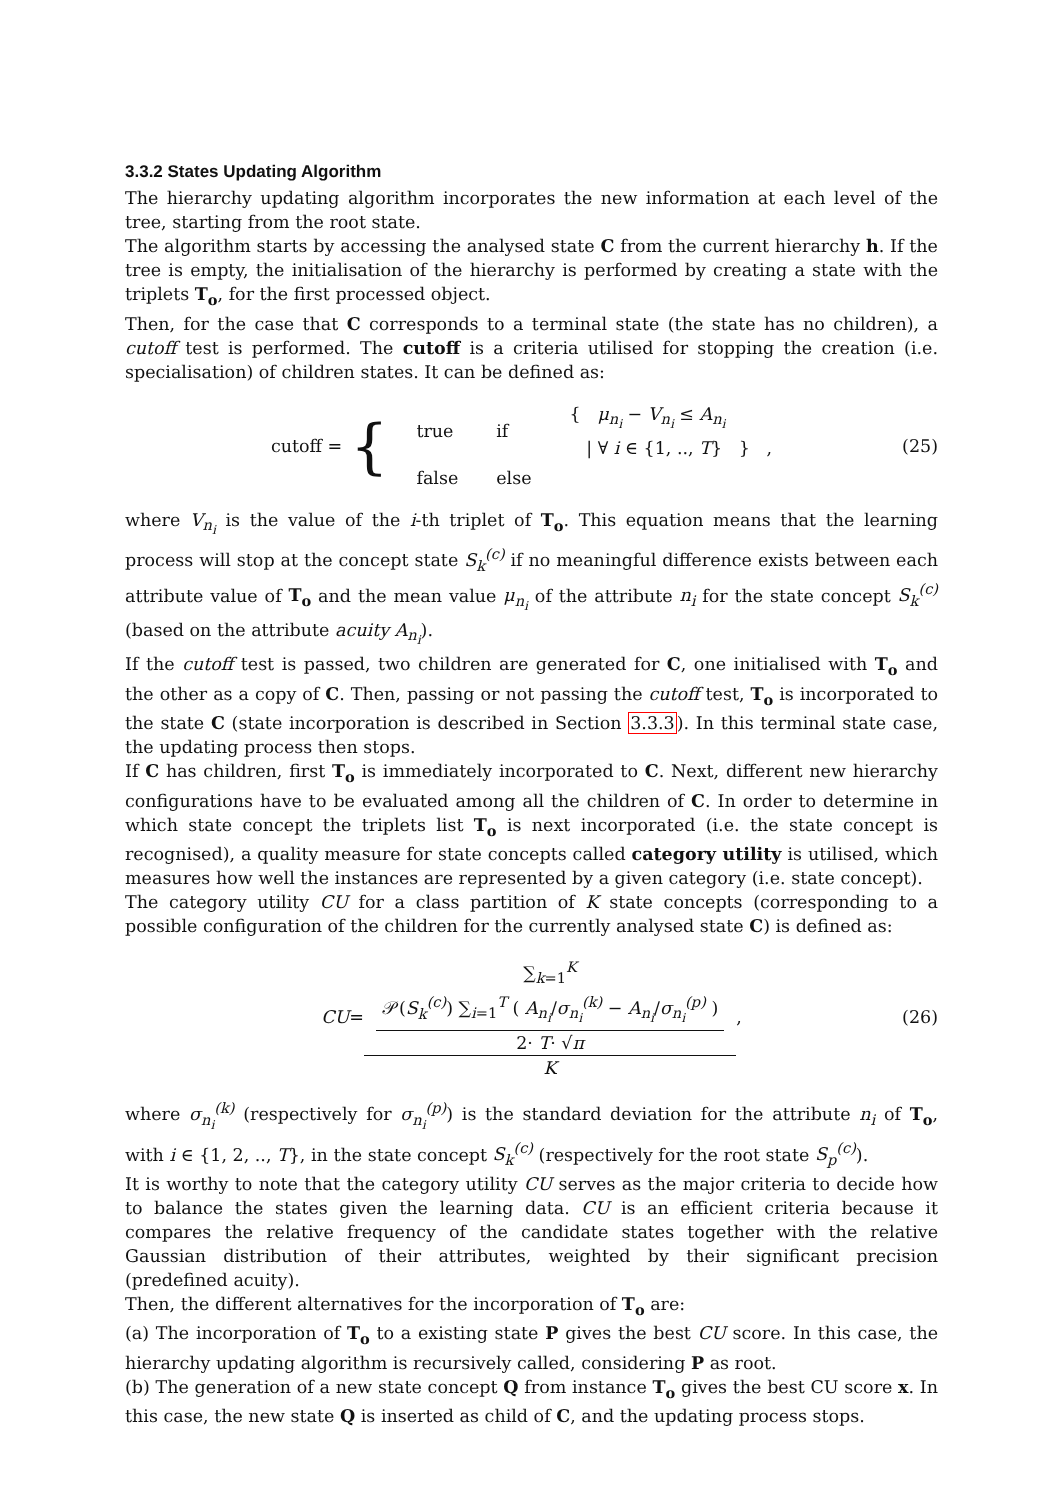3.3.2 States Updating Algorithm
The hierarchy updating algorithm incorporates the new information at each level of the tree, starting from the root state.
The algorithm starts by accessing the analysed state C from the current hierarchy h. If the tree is empty, the initialisation of the hierarchy is performed by creating a state with the triplets T<sub>o</sub>, for the first processed object.
Then, for the case that C corresponds to a terminal state (the state has no children), a cutoff test is performed. The cutoff is a criteria utilised for stopping the creation (i.e. specialisation) of children states. It can be defined as:
cutoff = {
| true | if | { μ<sub>n<sub>i</sub></sub> − V<sub>n<sub>i</sub></sub> ≤ A<sub>n<sub>i</sub></sub> / ∀ i ∈ {1, .., T } } , |
| false | else | |
(25)
where V<sub>n<sub>i</sub></sub> is the value of the i-th triplet of T<sub>o</sub>. This equation means that the learning process will stop at the concept state S<sub>k</sub><sup>(c)</sup> if no meaningful difference exists between each attribute value of T<sub>o</sub> and the mean value μ<sub>n<sub>i</sub></sub> of the attribute n<sub>i</sub> for the state concept S<sub>k</sub><sup>(c)</sup> (based on the attribute acuity A<sub>n<sub>i</sub></sub>).
If the cutoff test is passed, two children are generated for C, one initialised with T<sub>o</sub> and the other as a copy of C. Then, passing or not passing the cutoff test, T<sub>o</sub> is incorporated to the state C (state incorporation is described in Section 3.3.3). In this terminal state case, the updating process then stops.
If C has children, first T<sub>o</sub> is immediately incorporated to C. Next, different new hierarchy configurations have to be evaluated among all the children of C. In order to determine in which state concept the triplets list T<sub>o</sub> is next incorporated (i.e. the state concept is recognised), a quality measure for state concepts called category utility is utilised, which measures how well the instances are represented by a given category (i.e. state concept).
The category utility CU for a class partition of K state concepts (corresponding to a possible configuration of the children for the currently analysed state C) is defined as:
CU = ∑<sub>k=1</sub><sup>K</sup>
𝒫(S<sub>k</sub><sup>(c)</sup>) ∑<sub>i=1</sub><sup>T</sup> ( A<sub>n<sub>i</sub></sub>/σ<sub>n<sub>i</sub></sub><sup>(k)</sup> − A<sub>n<sub>i</sub></sub>/σ<sub>n<sub>i</sub></sub><sup>(p)</sup> )
2· T· √π K, (26)
where σ<sub>n<sub>i</sub></sub><sup>(k)</sup> (respectively for σ<sub>n<sub>i</sub></sub><sup>(p)</sup>) is the standard deviation for the attribute n<sub>i</sub> of T<sub>o</sub>, with i ∈ {1, 2, .., T}, in the state concept S<sub>k</sub><sup>(c)</sup> (respectively for the root state S<sub>p</sub><sup>(c)</sup>).
It is worthy to note that the category utility CU serves as the major criteria to decide how to balance the states given the learning data. CU is an efficient criteria because it compares the relative frequency of the candidate states together with the relative Gaussian distribution of their attributes, weighted by their significant precision (predefined acuity).
Then, the different alternatives for the incorporation of T<sub>o</sub> are:
(a) The incorporation of T<sub>o</sub> to a existing state P gives the best CU score. In this case, the hierarchy updating algorithm is recursively called, considering P as root.
(b) The generation of a new state concept Q from instance T<sub>o</sub> gives the best CU score x. In this case, the new state Q is inserted as child of C, and the updating process stops.